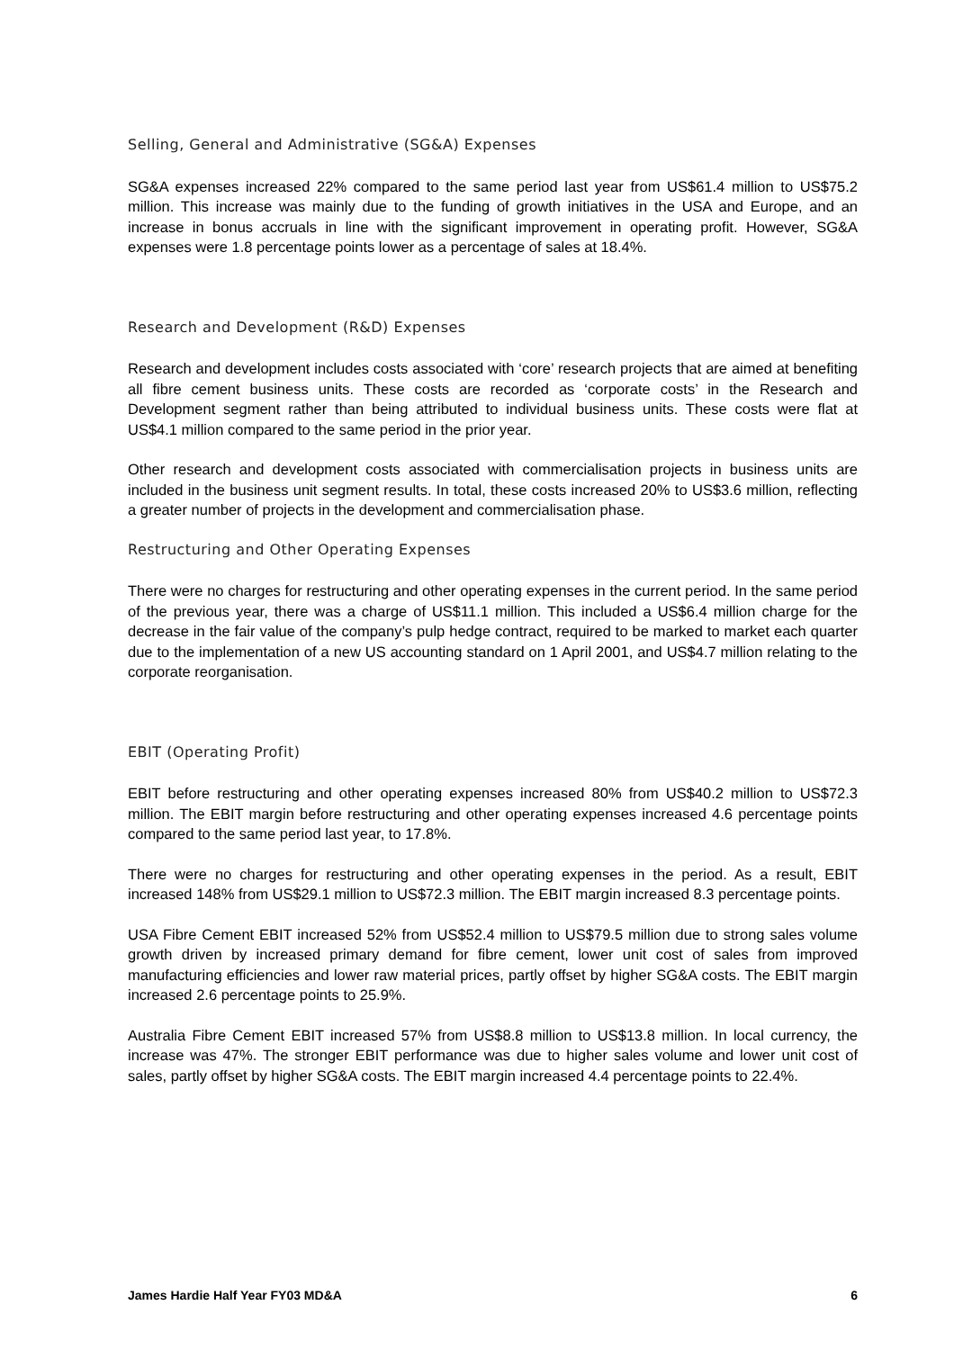Selling, General and Administrative (SG&A) Expenses
SG&A expenses increased 22% compared to the same period last year from US$61.4 million to US$75.2 million. This increase was mainly due to the funding of growth initiatives in the USA and Europe, and an increase in bonus accruals in line with the significant improvement in operating profit. However, SG&A expenses were 1.8 percentage points lower as a percentage of sales at 18.4%.
Research and Development (R&D) Expenses
Research and development includes costs associated with ‘core’ research projects that are aimed at benefiting all fibre cement business units. These costs are recorded as ‘corporate costs’ in the Research and Development segment rather than being attributed to individual business units. These costs were flat at US$4.1 million compared to the same period in the prior year.
Other research and development costs associated with commercialisation projects in business units are included in the business unit segment results. In total, these costs increased 20% to US$3.6 million, reflecting a greater number of projects in the development and commercialisation phase.
Restructuring and Other Operating Expenses
There were no charges for restructuring and other operating expenses in the current period. In the same period of the previous year, there was a charge of US$11.1 million. This included a US$6.4 million charge for the decrease in the fair value of the company’s pulp hedge contract, required to be marked to market each quarter due to the implementation of a new US accounting standard on 1 April 2001, and US$4.7 million relating to the corporate reorganisation.
EBIT (Operating Profit)
EBIT before restructuring and other operating expenses increased 80% from US$40.2 million to US$72.3 million. The EBIT margin before restructuring and other operating expenses increased 4.6 percentage points compared to the same period last year, to 17.8%.
There were no charges for restructuring and other operating expenses in the period. As a result, EBIT increased 148% from US$29.1 million to US$72.3 million. The EBIT margin increased 8.3 percentage points.
USA Fibre Cement EBIT increased 52% from US$52.4 million to US$79.5 million due to strong sales volume growth driven by increased primary demand for fibre cement, lower unit cost of sales from improved manufacturing efficiencies and lower raw material prices, partly offset by higher SG&A costs. The EBIT margin increased 2.6 percentage points to 25.9%.
Australia Fibre Cement EBIT increased 57% from US$8.8 million to US$13.8 million. In local currency, the increase was 47%. The stronger EBIT performance was due to higher sales volume and lower unit cost of sales, partly offset by higher SG&A costs. The EBIT margin increased 4.4 percentage points to 22.4%.
James Hardie Half Year FY03 MD&A 6